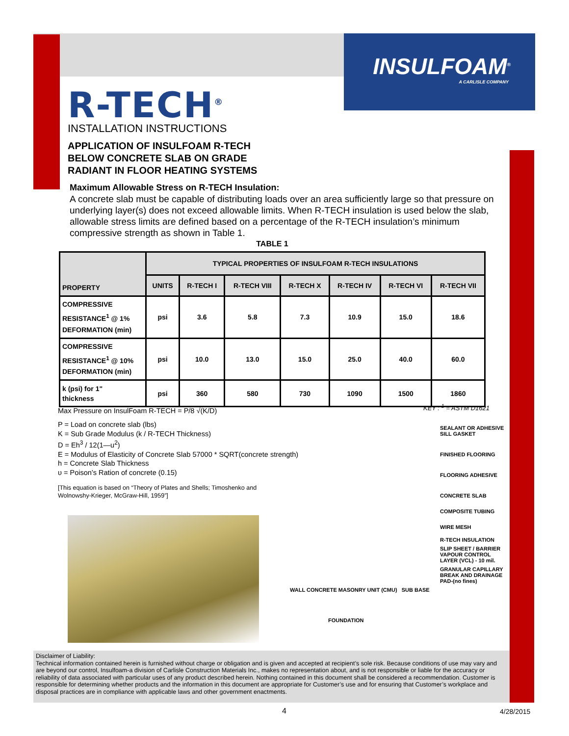INSULFOAM<sup>®</sup>
A CARLISLE COMPANY
R-TECH<sup>®</sup>
INSTALLATION INSTRUCTIONS
APPLICATION OF INSULFOAM R-TECH
BELOW CONCRETE SLAB ON GRADE
RADIANT IN FLOOR HEATING SYSTEMS
Maximum Allowable Stress on R-TECH Insulation:
A concrete slab must be capable of distributing loads over an area sufficiently large so that pressure on underlying layer(s) does not exceed allowable limits. When R-TECH insulation is used below the slab, allowable stress limits are defined based on a percentage of the R-TECH insulation’s minimum compressive strength as shown in Table 1.
TABLE 1
| PROPERTY | TYPICAL PROPERTIES OF INSULFOAM R-TECH INSULATIONS | | | | | | |
| --- | --- | --- | --- | --- | --- | --- | --- |
| | UNITS | R-TECH I | R-TECH VIII | R-TECH X | R-TECH IV | R-TECH VI | R-TECH VII |
| COMPRESSIVE RESISTANCE<sup>1</sup> @ 1% DEFORMATION (min) | psi | 3.6 | 5.8 | 7.3 | 10.9 | 15.0 | 18.6 |
| COMPRESSIVE RESISTANCE<sup>1</sup> @ 10% DEFORMATION (min) | psi | 10.0 | 13.0 | 15.0 | 25.0 | 40.0 | 60.0 |
| k (psi) for 1" thickness | psi | 360 | 580 | 730 | 1090 | 1500 | 1860 |
KEY : <sup>1</sup> = ASTM D1621
Max Pressure on InsulFoam R-TECH = P/8 √(K/D)
P = Load on concrete slab (lbs)
K = Sub Grade Modulus (k / R-TECH Thickness)
D = Eh<sup>3</sup> / 12(1—u<sup>2</sup>)
E = Modulus of Elasticity of Concrete Slab 57000 * SQRT(concrete strength)
h = Concrete Slab Thickness
υ = Poison’s Ration of concrete (0.15)
[This equation is based on “Theory of Plates and Shells; Timoshenko and Wolnowshy-Krieger, McGraw-Hill, 1959”]
SEALANT OR ADHESIVE
SILL GASKET
FINISHED FLOORING
FLOORING ADHESIVE
CONCRETE SLAB
COMPOSITE TUBING
WIRE MESH
R-TECH INSULATION
SLIP SHEET / BARRIER VAPOUR CONTROL LAYER (VCL) - 10 mil.
GRANULAR CAPILLARY BREAK AND DRAINAGE PAD-(no fines)
WALL CONCRETE MASONRY UNIT (CMU) SUB BASE
FOUNDATION
Disclaimer of Liability:
Technical information contained herein is furnished without charge or obligation and is given and accepted at recipient’s sole risk. Because conditions of use may vary and are beyond our control, Insulfoam-a division of Carlisle Construction Materials Inc., makes no representation about, and is not responsible or liable for the accuracy or reliability of data associated with particular uses of any product described herein. Nothing contained in this document shall be considered a recommendation. Customer is responsible for determining whether products and the information in this document are appropriate for Customer’s use and for ensuring that Customer’s workplace and disposal practices are in compliance with applicable laws and other government enactments.
4 4/28/2015